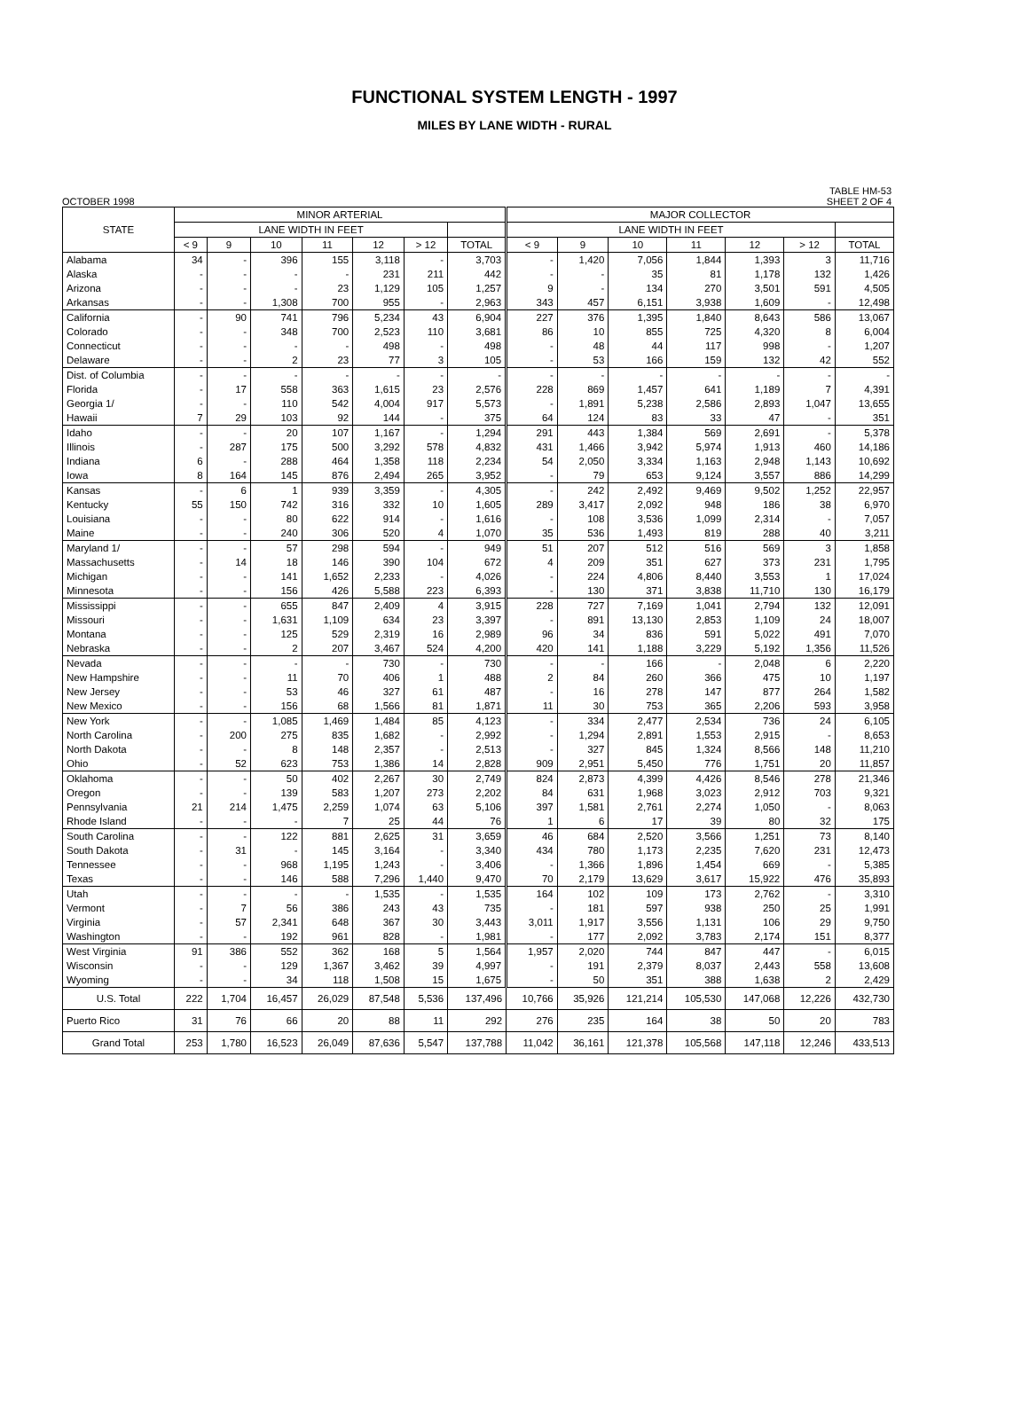FUNCTIONAL SYSTEM LENGTH - 1997
MILES BY LANE WIDTH - RURAL
OCTOBER 1998 TABLE HM-53
SHEET 2 OF 4
| STATE | MINOR ARTERIAL | | | | | | | MAJOR COLLECTOR | | | | | | |
| --- | --- | --- | --- | --- | --- | --- | --- | --- | --- | --- | --- | --- | --- | --- |
| | LANE WIDTH IN FEET | | | | | | | LANE WIDTH IN FEET | | | | | | |
| | < 9 | 9 | 10 | 11 | 12 | > 12 | TOTAL | < 9 | 9 | 10 | 11 | 12 | > 12 | TOTAL |
| Alabama | 34 | - | 396 | 155 | 3,118 | - | 3,703 | - | 1,420 | 7,056 | 1,844 | 1,393 | 3 | 11,716 |
| Alaska | - | - | - | - | 231 | 211 | 442 | - | - | 35 | 81 | 1,178 | 132 | 1,426 |
| Arizona | - | - | - | 23 | 1,129 | 105 | 1,257 | 9 | - | 134 | 270 | 3,501 | 591 | 4,505 |
| Arkansas | - | - | 1,308 | 700 | 955 | - | 2,963 | 343 | 457 | 6,151 | 3,938 | 1,609 | - | 12,498 |
| California | - | 90 | 741 | 796 | 5,234 | 43 | 6,904 | 227 | 376 | 1,395 | 1,840 | 8,643 | 586 | 13,067 |
| Colorado | - | - | 348 | 700 | 2,523 | 110 | 3,681 | 86 | 10 | 855 | 725 | 4,320 | 8 | 6,004 |
| Connecticut | - | - | - | - | 498 | - | 498 | - | 48 | 44 | 117 | 998 | - | 1,207 |
| Delaware | - | - | 2 | 23 | 77 | 3 | 105 | - | 53 | 166 | 159 | 132 | 42 | 552 |
| Dist. of Columbia | - | - | - | - | - | - | - | - | - | - | - | - | - | - |
| Florida | - | 17 | 558 | 363 | 1,615 | 23 | 2,576 | 228 | 869 | 1,457 | 641 | 1,189 | 7 | 4,391 |
| Georgia 1/ | - | - | 110 | 542 | 4,004 | 917 | 5,573 | - | 1,891 | 5,238 | 2,586 | 2,893 | 1,047 | 13,655 |
| Hawaii | 7 | 29 | 103 | 92 | 144 | - | 375 | 64 | 124 | 83 | 33 | 47 | - | 351 |
| Idaho | - | - | 20 | 107 | 1,167 | - | 1,294 | 291 | 443 | 1,384 | 569 | 2,691 | - | 5,378 |
| Illinois | - | 287 | 175 | 500 | 3,292 | 578 | 4,832 | 431 | 1,466 | 3,942 | 5,974 | 1,913 | 460 | 14,186 |
| Indiana | 6 | - | 288 | 464 | 1,358 | 118 | 2,234 | 54 | 2,050 | 3,334 | 1,163 | 2,948 | 1,143 | 10,692 |
| Iowa | 8 | 164 | 145 | 876 | 2,494 | 265 | 3,952 | - | 79 | 653 | 9,124 | 3,557 | 886 | 14,299 |
| Kansas | - | 6 | 1 | 939 | 3,359 | - | 4,305 | - | 242 | 2,492 | 9,469 | 9,502 | 1,252 | 22,957 |
| Kentucky | 55 | 150 | 742 | 316 | 332 | 10 | 1,605 | 289 | 3,417 | 2,092 | 948 | 186 | 38 | 6,970 |
| Louisiana | - | - | 80 | 622 | 914 | - | 1,616 | - | 108 | 3,536 | 1,099 | 2,314 | - | 7,057 |
| Maine | - | - | 240 | 306 | 520 | 4 | 1,070 | 35 | 536 | 1,493 | 819 | 288 | 40 | 3,211 |
| Maryland 1/ | - | - | 57 | 298 | 594 | - | 949 | 51 | 207 | 512 | 516 | 569 | 3 | 1,858 |
| Massachusetts | - | 14 | 18 | 146 | 390 | 104 | 672 | 4 | 209 | 351 | 627 | 373 | 231 | 1,795 |
| Michigan | - | - | 141 | 1,652 | 2,233 | - | 4,026 | - | 224 | 4,806 | 8,440 | 3,553 | 1 | 17,024 |
| Minnesota | - | - | 156 | 426 | 5,588 | 223 | 6,393 | - | 130 | 371 | 3,838 | 11,710 | 130 | 16,179 |
| Mississippi | - | - | 655 | 847 | 2,409 | 4 | 3,915 | 228 | 727 | 7,169 | 1,041 | 2,794 | 132 | 12,091 |
| Missouri | - | - | 1,631 | 1,109 | 634 | 23 | 3,397 | - | 891 | 13,130 | 2,853 | 1,109 | 24 | 18,007 |
| Montana | - | - | 125 | 529 | 2,319 | 16 | 2,989 | 96 | 34 | 836 | 591 | 5,022 | 491 | 7,070 |
| Nebraska | - | - | 2 | 207 | 3,467 | 524 | 4,200 | 420 | 141 | 1,188 | 3,229 | 5,192 | 1,356 | 11,526 |
| Nevada | - | - | - | - | 730 | - | 730 | - | - | 166 | - | 2,048 | 6 | 2,220 |
| New Hampshire | - | - | 11 | 70 | 406 | 1 | 488 | 2 | 84 | 260 | 366 | 475 | 10 | 1,197 |
| New Jersey | - | - | 53 | 46 | 327 | 61 | 487 | - | 16 | 278 | 147 | 877 | 264 | 1,582 |
| New Mexico | - | - | 156 | 68 | 1,566 | 81 | 1,871 | 11 | 30 | 753 | 365 | 2,206 | 593 | 3,958 |
| New York | - | - | 1,085 | 1,469 | 1,484 | 85 | 4,123 | - | 334 | 2,477 | 2,534 | 736 | 24 | 6,105 |
| North Carolina | - | 200 | 275 | 835 | 1,682 | - | 2,992 | - | 1,294 | 2,891 | 1,553 | 2,915 | - | 8,653 |
| North Dakota | - | - | 8 | 148 | 2,357 | - | 2,513 | - | 327 | 845 | 1,324 | 8,566 | 148 | 11,210 |
| Ohio | - | 52 | 623 | 753 | 1,386 | 14 | 2,828 | 909 | 2,951 | 5,450 | 776 | 1,751 | 20 | 11,857 |
| Oklahoma | - | - | 50 | 402 | 2,267 | 30 | 2,749 | 824 | 2,873 | 4,399 | 4,426 | 8,546 | 278 | 21,346 |
| Oregon | - | - | 139 | 583 | 1,207 | 273 | 2,202 | 84 | 631 | 1,968 | 3,023 | 2,912 | 703 | 9,321 |
| Pennsylvania | 21 | 214 | 1,475 | 2,259 | 1,074 | 63 | 5,106 | 397 | 1,581 | 2,761 | 2,274 | 1,050 | - | 8,063 |
| Rhode Island | - | - | - | 7 | 25 | 44 | 76 | 1 | 6 | 17 | 39 | 80 | 32 | 175 |
| South Carolina | - | - | 122 | 881 | 2,625 | 31 | 3,659 | 46 | 684 | 2,520 | 3,566 | 1,251 | 73 | 8,140 |
| South Dakota | - | 31 | - | 145 | 3,164 | - | 3,340 | 434 | 780 | 1,173 | 2,235 | 7,620 | 231 | 12,473 |
| Tennessee | - | - | 968 | 1,195 | 1,243 | - | 3,406 | - | 1,366 | 1,896 | 1,454 | 669 | - | 5,385 |
| Texas | - | - | 146 | 588 | 7,296 | 1,440 | 9,470 | 70 | 2,179 | 13,629 | 3,617 | 15,922 | 476 | 35,893 |
| Utah | - | - | - | - | 1,535 | - | 1,535 | 164 | 102 | 109 | 173 | 2,762 | - | 3,310 |
| Vermont | - | 7 | 56 | 386 | 243 | 43 | 735 | - | 181 | 597 | 938 | 250 | 25 | 1,991 |
| Virginia | - | 57 | 2,341 | 648 | 367 | 30 | 3,443 | 3,011 | 1,917 | 3,556 | 1,131 | 106 | 29 | 9,750 |
| Washington | - | - | 192 | 961 | 828 | - | 1,981 | - | 177 | 2,092 | 3,783 | 2,174 | 151 | 8,377 |
| West Virginia | 91 | 386 | 552 | 362 | 168 | 5 | 1,564 | 1,957 | 2,020 | 744 | 847 | 447 | - | 6,015 |
| Wisconsin | - | - | 129 | 1,367 | 3,462 | 39 | 4,997 | - | 191 | 2,379 | 8,037 | 2,443 | 558 | 13,608 |
| Wyoming | - | - | 34 | 118 | 1,508 | 15 | 1,675 | - | 50 | 351 | 388 | 1,638 | 2 | 2,429 |
| U.S. Total | 222 | 1,704 | 16,457 | 26,029 | 87,548 | 5,536 | 137,496 | 10,766 | 35,926 | 121,214 | 105,530 | 147,068 | 12,226 | 432,730 |
| Puerto Rico | 31 | 76 | 66 | 20 | 88 | 11 | 292 | 276 | 235 | 164 | 38 | 50 | 20 | 783 |
| Grand Total | 253 | 1,780 | 16,523 | 26,049 | 87,636 | 5,547 | 137,788 | 11,042 | 36,161 | 121,378 | 105,568 | 147,118 | 12,246 | 433,513 |